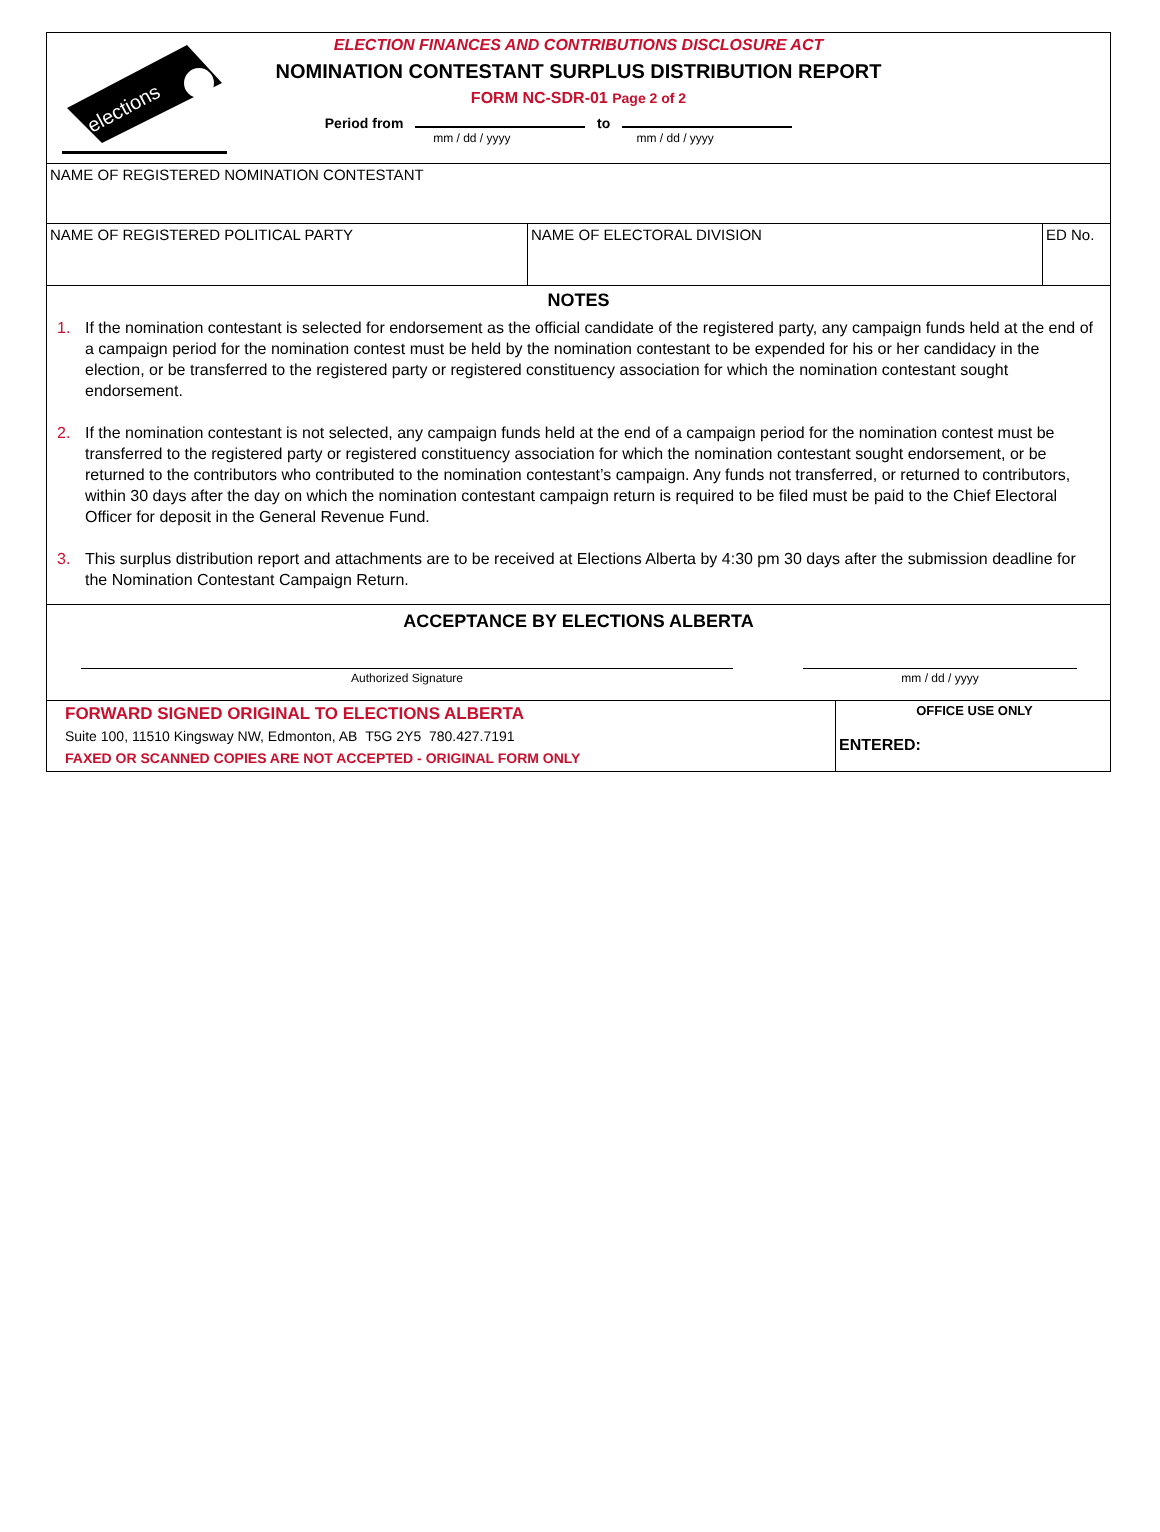elections
ELECTION FINANCES AND CONTRIBUTIONS DISCLOSURE ACT
NOMINATION CONTESTANT SURPLUS DISTRIBUTION REPORT
FORM NC-SDR-01 Page 2 of 2
Period from to
mm / dd / yyyy mm / dd / yyyy
NAME OF REGISTERED NOMINATION CONTESTANT
NAME OF REGISTERED POLITICAL PARTY NAME OF ELECTORAL DIVISION ED No.
NOTES
1. If the nomination contestant is selected for endorsement as the official candidate of the registered party, any campaign funds held at the end of a campaign period for the nomination contest must be held by the nomination contestant to be expended for his or her candidacy in the election, or be transferred to the registered party or registered constituency association for which the nomination contestant sought endorsement.
2. If the nomination contestant is not selected, any campaign funds held at the end of a campaign period for the nomination contest must be transferred to the registered party or registered constituency association for which the nomination contestant sought endorsement, or be returned to the contributors who contributed to the nomination contestant’s campaign. Any funds not transferred, or returned to contributors, within 30 days after the day on which the nomination contestant campaign return is required to be filed must be paid to the Chief Electoral Officer for deposit in the General Revenue Fund.
3. This surplus distribution report and attachments are to be received at Elections Alberta by 4:30 pm 30 days after the submission deadline for the Nomination Contestant Campaign Return.
ACCEPTANCE BY ELECTIONS ALBERTA
Authorized Signature mm / dd / yyyy
FORWARD SIGNED ORIGINAL TO ELECTIONS ALBERTA
Suite 100, 11510 Kingsway NW, Edmonton, AB T5G 2Y5 780.427.7191
FAXED OR SCANNED COPIES ARE NOT ACCEPTED - ORIGINAL FORM ONLY
OFFICE USE ONLY
ENTERED: